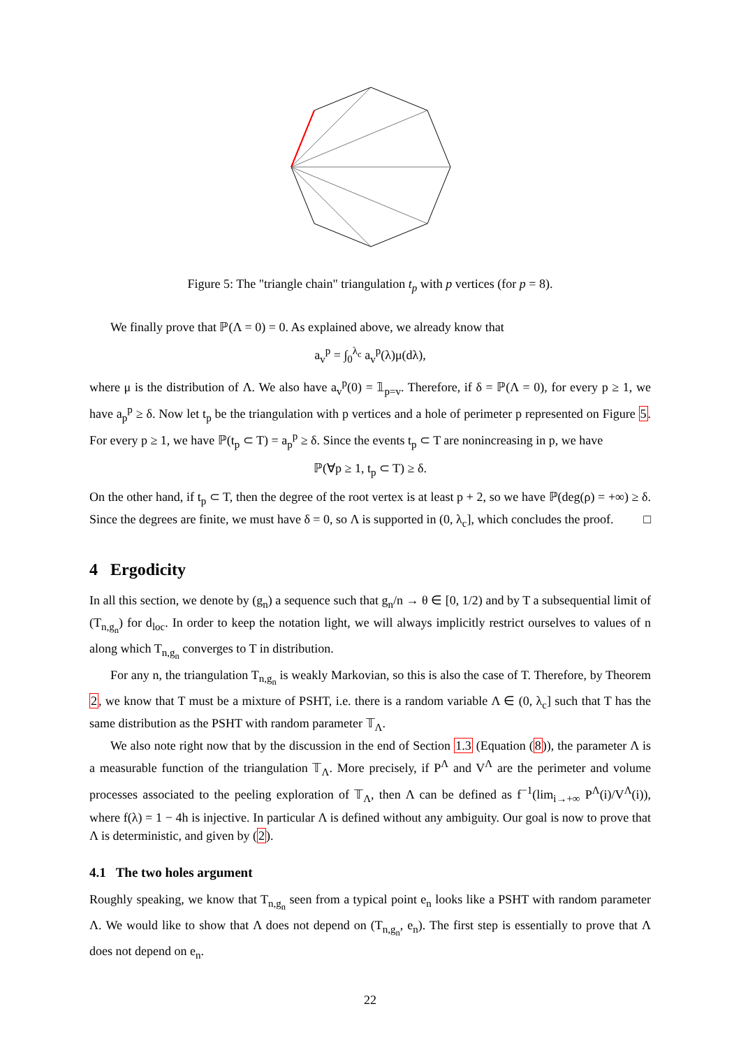Figure 5: The "triangle chain" triangulation t<sub>p</sub> with p vertices (for p = 8).
We finally prove that ℙ(Λ = 0) = 0. As explained above, we already know that
a<sub>v</sub><sup>p</sup> = ∫<sub>0</sub><sup>λ<sub>c</sub></sup> a<sub>v</sub><sup>p</sup>(λ)μ(dλ),
where μ is the distribution of Λ. We also have a<sub>v</sub><sup>p</sup>(0) = 𝟙<sub>p=v</sub>. Therefore, if δ = ℙ(Λ = 0), for every p ≥ 1, we have a<sub>p</sub><sup>p</sup> ≥ δ. Now let t<sub>p</sub> be the triangulation with p vertices and a hole of perimeter p represented on Figure 5. For every p ≥ 1, we have ℙ(t<sub>p</sub> ⊂ T) = a<sub>p</sub><sup>p</sup> ≥ δ. Since the events t<sub>p</sub> ⊂ T are nonincreasing in p, we have
ℙ(∀p ≥ 1, t<sub>p</sub> ⊂ T) ≥ δ.
On the other hand, if t<sub>p</sub> ⊂ T, then the degree of the root vertex is at least p + 2, so we have ℙ(deg(ρ) = +∞) ≥ δ. Since the degrees are finite, we must have δ = 0, so Λ is supported in (0, λ<sub>c</sub>], which concludes the proof. □
4 Ergodicity
In all this section, we denote by (g<sub>n</sub>) a sequence such that g<sub>n</sub>/n → θ ∈ [0, 1/2) and by T a subsequential limit of (T<sub>n,g<sub>n</sub></sub>) for d<sub>loc</sub>. In order to keep the notation light, we will always implicitly restrict ourselves to values of n along which T<sub>n,g<sub>n</sub></sub> converges to T in distribution.
For any n, the triangulation T<sub>n,g<sub>n</sub></sub> is weakly Markovian, so this is also the case of T. Therefore, by Theorem 2, we know that T must be a mixture of PSHT, i.e. there is a random variable Λ ∈ (0, λ<sub>c</sub>] such that T has the same distribution as the PSHT with random parameter 𝕋<sub>Λ</sub>.
We also note right now that by the discussion in the end of Section 1.3 (Equation (8)), the parameter Λ is a measurable function of the triangulation 𝕋<sub>Λ</sub>. More precisely, if P<sup>Λ</sup> and V<sup>Λ</sup> are the perimeter and volume processes associated to the peeling exploration of 𝕋<sub>Λ</sub>, then Λ can be defined as f<sup>−1</sup>(lim<sub>i→+∞</sub> P<sup>Λ</sup>(i)/V<sup>Λ</sup>(i)), where f(λ) = 1 − 4h is injective. In particular Λ is defined without any ambiguity. Our goal is now to prove that Λ is deterministic, and given by (2).
4.1 The two holes argument
Roughly speaking, we know that T<sub>n,g<sub>n</sub></sub> seen from a typical point e<sub>n</sub> looks like a PSHT with random parameter Λ. We would like to show that Λ does not depend on (T<sub>n,g<sub>n</sub></sub>, e<sub>n</sub>). The first step is essentially to prove that Λ does not depend on e<sub>n</sub>.
22